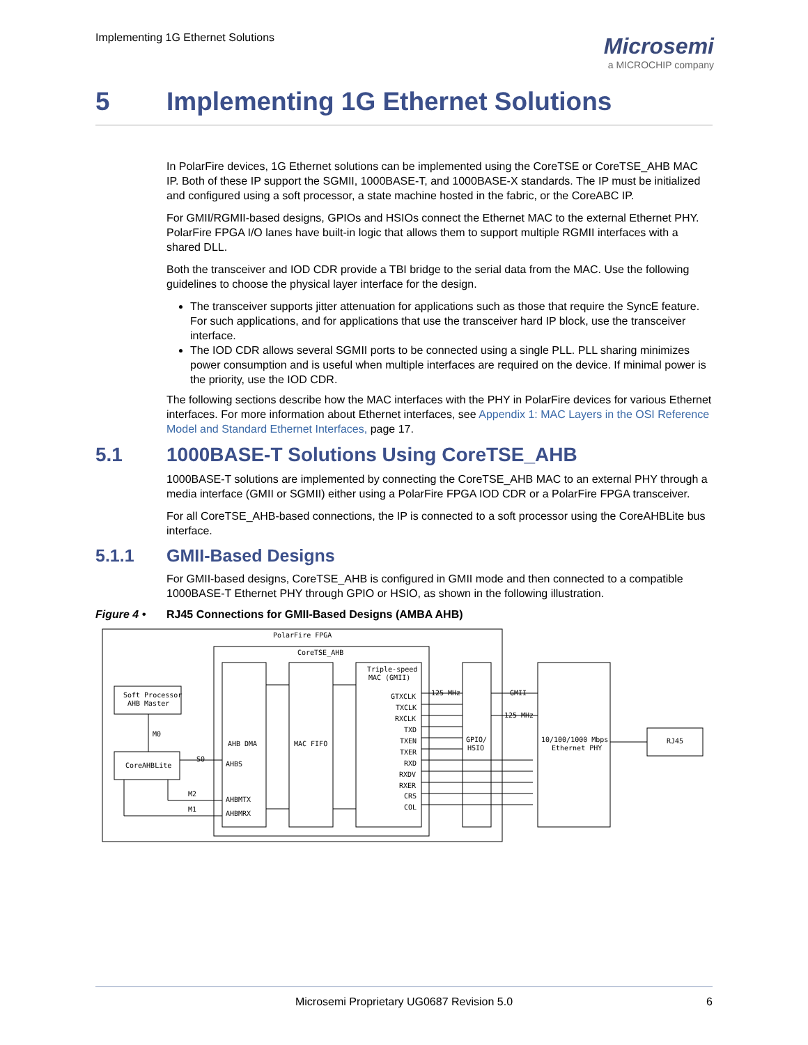Implementing 1G Ethernet Solutions
Microsemi
a MICROCHIP company
5 Implementing 1G Ethernet Solutions
In PolarFire devices, 1G Ethernet solutions can be implemented using the CoreTSE or CoreTSE_AHB MAC IP. Both of these IP support the SGMII, 1000BASE-T, and 1000BASE-X standards. The IP must be initialized and configured using a soft processor, a state machine hosted in the fabric, or the CoreABC IP.
For GMII/RGMII-based designs, GPIOs and HSIOs connect the Ethernet MAC to the external Ethernet PHY. PolarFire FPGA I/O lanes have built-in logic that allows them to support multiple RGMII interfaces with a shared DLL.
Both the transceiver and IOD CDR provide a TBI bridge to the serial data from the MAC. Use the following guidelines to choose the physical layer interface for the design.
The transceiver supports jitter attenuation for applications such as those that require the SyncE feature. For such applications, and for applications that use the transceiver hard IP block, use the transceiver interface.
The IOD CDR allows several SGMII ports to be connected using a single PLL. PLL sharing minimizes power consumption and is useful when multiple interfaces are required on the device. If minimal power is the priority, use the IOD CDR.
The following sections describe how the MAC interfaces with the PHY in PolarFire devices for various Ethernet interfaces. For more information about Ethernet interfaces, see Appendix 1: MAC Layers in the OSI Reference Model and Standard Ethernet Interfaces, page 17.
5.1 1000BASE-T Solutions Using CoreTSE_AHB
1000BASE-T solutions are implemented by connecting the CoreTSE_AHB MAC to an external PHY through a media interface (GMII or SGMII) either using a PolarFire FPGA IOD CDR or a PolarFire FPGA transceiver.
For all CoreTSE_AHB-based connections, the IP is connected to a soft processor using the CoreAHBLite bus interface.
5.1.1 GMII-Based Designs
For GMII-based designs, CoreTSE_AHB is configured in GMII mode and then connected to a compatible 1000BASE-T Ethernet PHY through GPIO or HSIO, as shown in the following illustration.
Figure 4 • RJ45 Connections for GMII-Based Designs (AMBA AHB)
PolarFire FPGA
CoreTSE_AHB
Triple-speed
MAC (GMII)
Soft Processor
AHB Master
M0
CoreAHBLite
S0
M2
M1
AHB DMA
AHBS
AHBMTX
AHBMRX
MAC FIFO
GTXCLK
TXCLK
RXCLK
TXD
TXEN
TXER
RXD
RXDV
RXER
CRS
COL
125 MHz
GMII
125 MHz
GPIO/
HSIO
10/100/1000 Mbps
Ethernet PHY
RJ45
Microsemi Proprietary UG0687 Revision 5.0 6